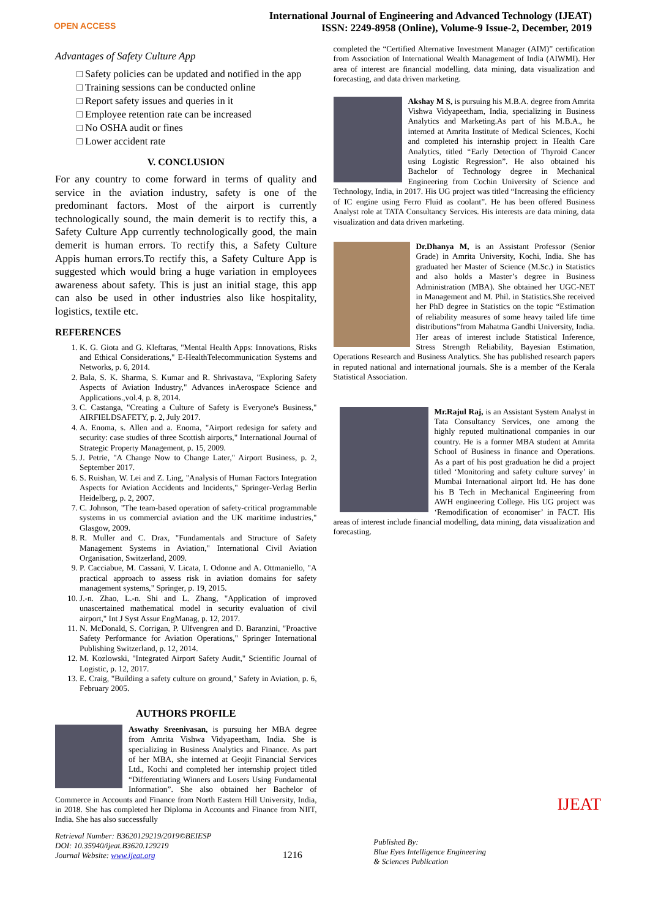OPEN ACCESS
International Journal of Engineering and Advanced Technology (IJEAT)
ISSN: 2249-8958 (Online), Volume-9 Issue-2, December, 2019
Advantages of Safety Culture App
□ Safety policies can be updated and notified in the app
□ Training sessions can be conducted online
□ Report safety issues and queries in it
□ Employee retention rate can be increased
□ No OSHA audit or fines
□ Lower accident rate
V. CONCLUSION
For any country to come forward in terms of quality and service in the aviation industry, safety is one of the predominant factors. Most of the airport is currently technologically sound, the main demerit is to rectify this, a Safety Culture App currently technologically good, the main demerit is human errors. To rectify this, a Safety Culture Appis human errors.To rectify this, a Safety Culture App is suggested which would bring a huge variation in employees awareness about safety. This is just an initial stage, this app can also be used in other industries also like hospitality, logistics, textile etc.
REFERENCES
1. K. G. Giota and G. Kleftaras, "Mental Health Apps: Innovations, Risks and Ethical Considerations," E-HealthTelecommunication Systems and Networks, p. 6, 2014.
2. Bala, S. K. Sharma, S. Kumar and R. Shrivastava, "Exploring Safety Aspects of Aviation Industry," Advances inAerospace Science and Applications.,vol.4, p. 8, 2014.
3. C. Castanga, "Creating a Culture of Safety is Everyone's Business," AIRFIELDSAFETY, p. 2, July 2017.
4. A. Enoma, s. Allen and a. Enoma, "Airport redesign for safety and security: case studies of three Scottish airports," International Journal of Strategic Property Management, p. 15, 2009.
5. J. Petrie, "A Change Now to Change Later," Airport Business, p. 2, September 2017.
6. S. Ruishan, W. Lei and Z. Ling, "Analysis of Human Factors Integration Aspects for Aviation Accidents and Incidents," Springer-Verlag Berlin Heidelberg, p. 2, 2007.
7. C. Johnson, "The team-based operation of safety-critical programmable systems in us commercial aviation and the UK maritime industries," Glasgow, 2009.
8. R. Muller and C. Drax, "Fundamentals and Structure of Safety Management Systems in Aviation," International Civil Aviation Organisation, Switzerland, 2009.
9. P. Cacciabue, M. Cassani, V. Licata, I. Odonne and A. Ottmaniello, "A practical approach to assess risk in aviation domains for safety management systems," Springer, p. 19, 2015.
10. J.-n. Zhao, L.-n. Shi and L. Zhang, "Application of improved unascertained mathematical model in security evaluation of civil airport," Int J Syst Assur EngManag, p. 12, 2017.
11. N. McDonald, S. Corrigan, P. Ulfvengren and D. Baranzini, "Proactive Safety Performance for Aviation Operations," Springer International Publishing Switzerland, p. 12, 2014.
12. M. Kozlowski, "Integrated Airport Safety Audit," Scientific Journal of Logistic, p. 12, 2017.
13. E. Craig, "Building a safety culture on ground," Safety in Aviation, p. 6, February 2005.
AUTHORS PROFILE
Aswathy Sreenivasan, is pursuing her MBA degree from Amrita Vishwa Vidyapeetham, India. She is specializing in Business Analytics and Finance. As part of her MBA, she interned at Geojit Financial Services Ltd., Kochi and completed her internship project titled “Differentiating Winners and Losers Using Fundamental Information”. She also obtained her Bachelor of Commerce in Accounts and Finance from North Eastern Hill University, India, in 2018. She has completed her Diploma in Accounts and Finance from NIIT, India. She has also successfully
completed the “Certified Alternative Investment Manager (AIM)” certification from Association of International Wealth Management of India (AIWMI). Her area of interest are financial modelling, data mining, data visualization and forecasting, and data driven marketing.
Akshay M S, is pursuing his M.B.A. degree from Amrita Vishwa Vidyapeetham, India, specializing in Business Analytics and Marketing.As part of his M.B.A., he interned at Amrita Institute of Medical Sciences, Kochi and completed his internship project in Health Care Analytics, titled “Early Detection of Thyroid Cancer using Logistic Regression”. He also obtained his Bachelor of Technology degree in Mechanical Engineering from Cochin University of Science and Technology, India, in 2017. His UG project was titled “Increasing the efficiency of IC engine using Ferro Fluid as coolant”. He has been offered Business Analyst role at TATA Consultancy Services. His interests are data mining, data visualization and data driven marketing.
Dr.Dhanya M, is an Assistant Professor (Senior Grade) in Amrita University, Kochi, India. She has graduated her Master of Science (M.Sc.) in Statistics and also holds a Master’s degree in Business Administration (MBA). She obtained her UGC-NET in Management and M. Phil. in Statistics.She received her PhD degree in Statistics on the topic “Estimation of reliability measures of some heavy tailed life time distributions”from Mahatma Gandhi University, India. Her areas of interest include Statistical Inference, Stress Strength Reliability, Bayesian Estimation, Operations Research and Business Analytics. She has published research papers in reputed national and international journals. She is a member of the Kerala Statistical Association.
Mr.Rajul Raj, is an Assistant System Analyst in Tata Consultancy Services, one among the highly reputed multinational companies in our country. He is a former MBA student at Amrita School of Business in finance and Operations. As a part of his post graduation he did a project titled ‘Monitoring and safety culture survey’ in Mumbai International airport ltd. He has done his B Tech in Mechanical Engineering from AWH engineering College. His UG project was ‘Remodification of economiser’ in FACT. His areas of interest include financial modelling, data mining, data visualization and forecasting.
Retrieval Number: B3620129219/2019©BEIESP
DOI: 10.35940/ijeat.B3620.129219
Journal Website: www.ijeat.org
1216
Published By:
Blue Eyes Intelligence Engineering
& Sciences Publication
IJEAT